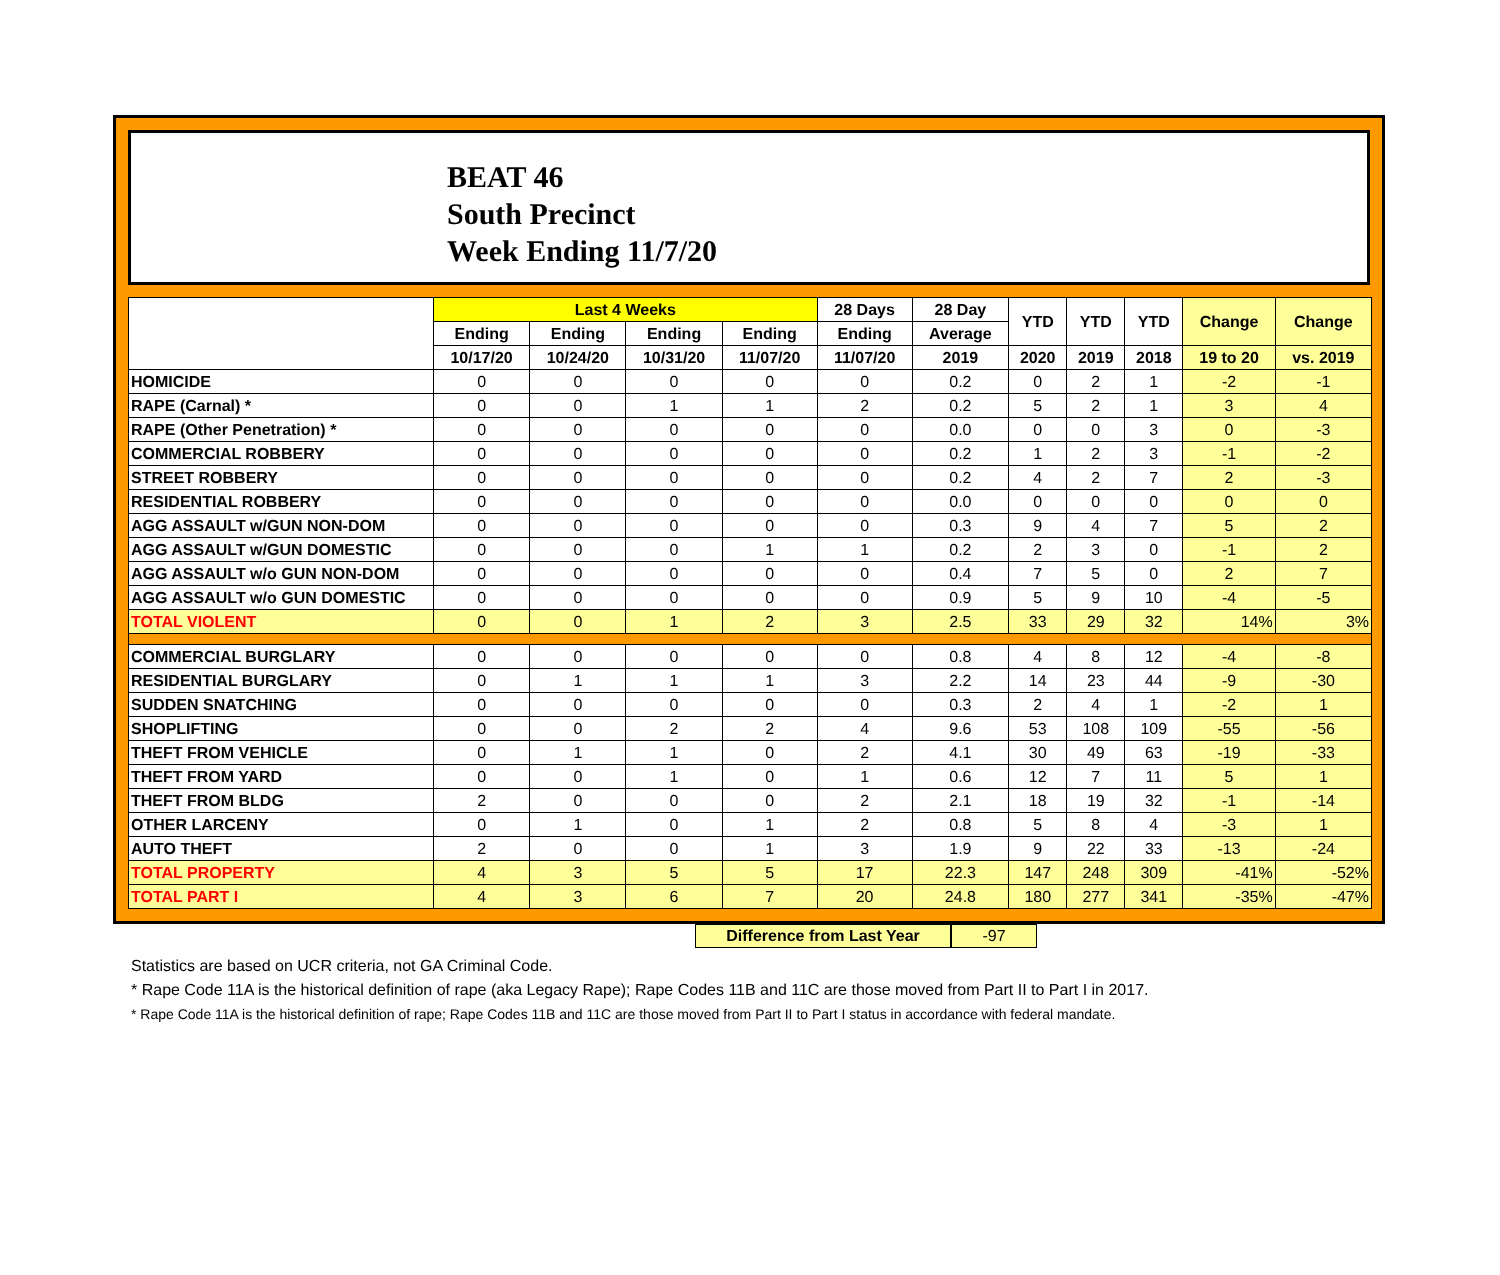BEAT 46
South Precinct
Week Ending 11/7/20
| | Last 4 Weeks | | | | 28 Days | 28 Day | YTD | YTD | YTD | Change | Change |
| --- | --- | --- | --- | --- | --- | --- | --- | --- | --- | --- | --- |
| | Ending | Ending | Ending | Ending | Ending | Average | | | | | |
| | 10/17/20 | 10/24/20 | 10/31/20 | 11/07/20 | 11/07/20 | 2019 | 2020 | 2019 | 2018 | 19 to 20 | vs. 2019 |
| HOMICIDE | 0 | 0 | 0 | 0 | 0 | 0.2 | 0 | 2 | 1 | -2 | -1 |
| RAPE (Carnal) * | 0 | 0 | 1 | 1 | 2 | 0.2 | 5 | 2 | 1 | 3 | 4 |
| RAPE (Other Penetration) * | 0 | 0 | 0 | 0 | 0 | 0.0 | 0 | 0 | 3 | 0 | -3 |
| COMMERCIAL ROBBERY | 0 | 0 | 0 | 0 | 0 | 0.2 | 1 | 2 | 3 | -1 | -2 |
| STREET ROBBERY | 0 | 0 | 0 | 0 | 0 | 0.2 | 4 | 2 | 7 | 2 | -3 |
| RESIDENTIAL ROBBERY | 0 | 0 | 0 | 0 | 0 | 0.0 | 0 | 0 | 0 | 0 | 0 |
| AGG ASSAULT w/GUN NON-DOM | 0 | 0 | 0 | 0 | 0 | 0.3 | 9 | 4 | 7 | 5 | 2 |
| AGG ASSAULT w/GUN DOMESTIC | 0 | 0 | 0 | 1 | 1 | 0.2 | 2 | 3 | 0 | -1 | 2 |
| AGG ASSAULT w/o GUN NON-DOM | 0 | 0 | 0 | 0 | 0 | 0.4 | 7 | 5 | 0 | 2 | 7 |
| AGG ASSAULT w/o GUN DOMESTIC | 0 | 0 | 0 | 0 | 0 | 0.9 | 5 | 9 | 10 | -4 | -5 |
| TOTAL VIOLENT | 0 | 0 | 1 | 2 | 3 | 2.5 | 33 | 29 | 32 | 14% | 3% |
| COMMERCIAL BURGLARY | 0 | 0 | 0 | 0 | 0 | 0.8 | 4 | 8 | 12 | -4 | -8 |
| RESIDENTIAL BURGLARY | 0 | 1 | 1 | 1 | 3 | 2.2 | 14 | 23 | 44 | -9 | -30 |
| SUDDEN SNATCHING | 0 | 0 | 0 | 0 | 0 | 0.3 | 2 | 4 | 1 | -2 | 1 |
| SHOPLIFTING | 0 | 0 | 2 | 2 | 4 | 9.6 | 53 | 108 | 109 | -55 | -56 |
| THEFT FROM VEHICLE | 0 | 1 | 1 | 0 | 2 | 4.1 | 30 | 49 | 63 | -19 | -33 |
| THEFT FROM YARD | 0 | 0 | 1 | 0 | 1 | 0.6 | 12 | 7 | 11 | 5 | 1 |
| THEFT FROM BLDG | 2 | 0 | 0 | 0 | 2 | 2.1 | 18 | 19 | 32 | -1 | -14 |
| OTHER LARCENY | 0 | 1 | 0 | 1 | 2 | 0.8 | 5 | 8 | 4 | -3 | 1 |
| AUTO THEFT | 2 | 0 | 0 | 1 | 3 | 1.9 | 9 | 22 | 33 | -13 | -24 |
| TOTAL PROPERTY | 4 | 3 | 5 | 5 | 17 | 22.3 | 147 | 248 | 309 | -41% | -52% |
| TOTAL PART I | 4 | 3 | 6 | 7 | 20 | 24.8 | 180 | 277 | 341 | -35% | -47% |
Difference from Last Year -97
Statistics are based on UCR criteria, not GA Criminal Code.
* Rape Code 11A is the historical definition of rape (aka Legacy Rape); Rape Codes 11B and 11C are those moved from Part II to Part I in 2017.
* Rape Code 11A is the historical definition of rape; Rape Codes 11B and 11C are those moved from Part II to Part I status in accordance with federal mandate.